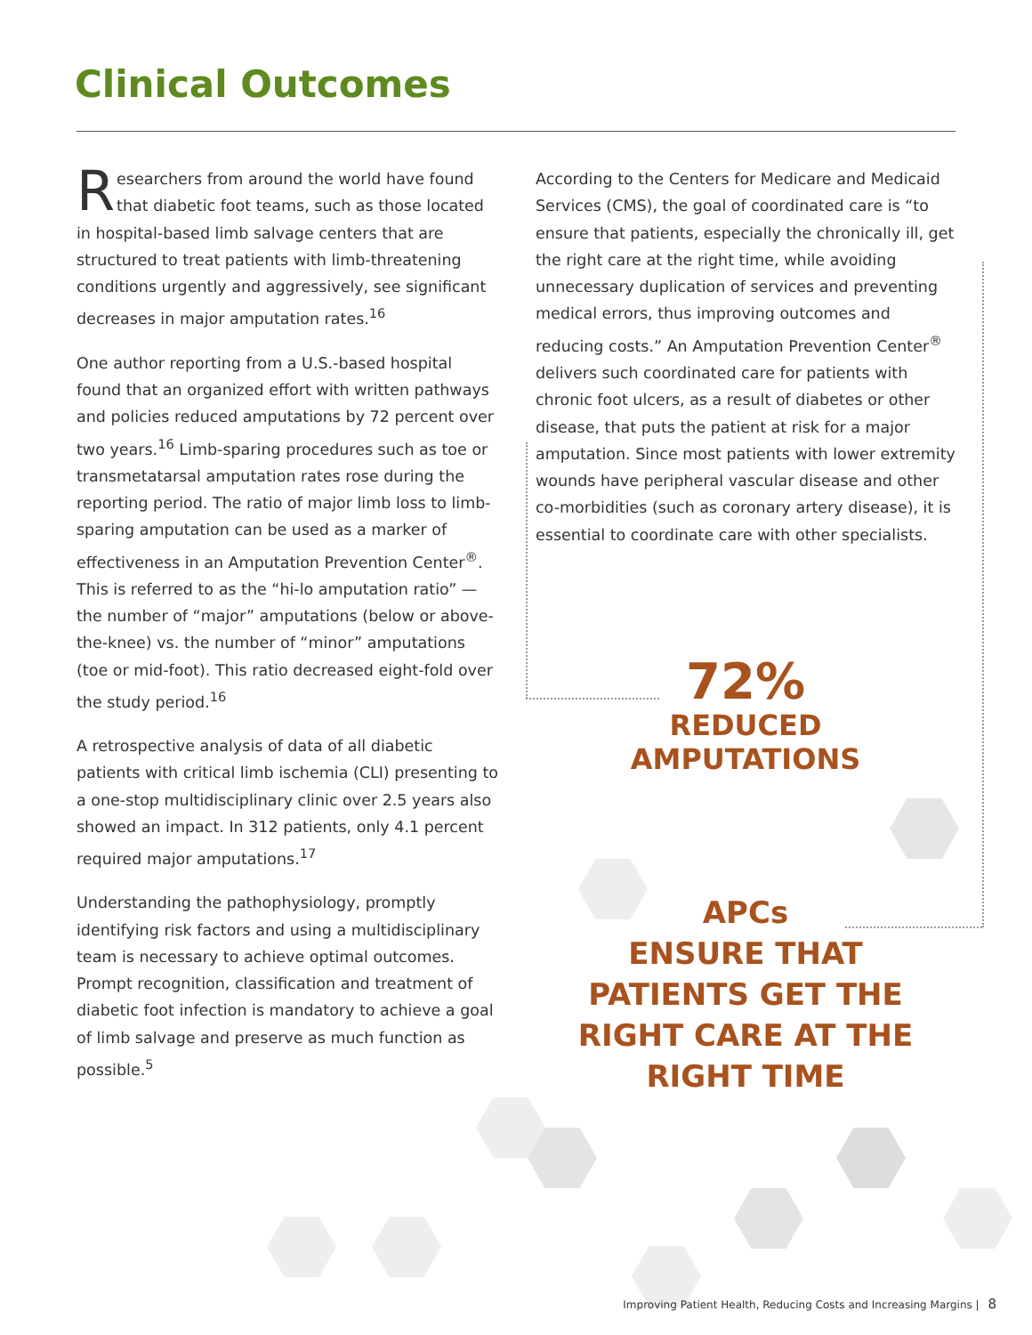Clinical Outcomes
Researchers from around the world have found that diabetic foot teams, such as those located in hospital-based limb salvage centers that are structured to treat patients with limb-threatening conditions urgently and aggressively, see significant decreases in major amputation rates.<sup>16</sup>
One author reporting from a U.S.-based hospital found that an organized effort with written pathways and policies reduced amputations by 72 percent over two years.<sup>16</sup> Limb-sparing procedures such as toe or transmetatarsal amputation rates rose during the reporting period. The ratio of major limb loss to limb-sparing amputation can be used as a marker of effectiveness in an Amputation Prevention Center<sup>®</sup>. This is referred to as the “hi-lo amputation ratio” — the number of “major” amputations (below or above-the-knee) vs. the number of “minor” amputations (toe or mid-foot). This ratio decreased eight-fold over the study period.<sup>16</sup>
A retrospective analysis of data of all diabetic patients with critical limb ischemia (CLI) presenting to a one-stop multidisciplinary clinic over 2.5 years also showed an impact. In 312 patients, only 4.1 percent required major amputations.<sup>17</sup>
Understanding the pathophysiology, promptly identifying risk factors and using a multidisciplinary team is necessary to achieve optimal outcomes. Prompt recognition, classification and treatment of diabetic foot infection is mandatory to achieve a goal of limb salvage and preserve as much function as possible.<sup>5</sup>
According to the Centers for Medicare and Medicaid Services (CMS), the goal of coordinated care is “to ensure that patients, especially the chronically ill, get the right care at the right time, while avoiding unnecessary duplication of services and preventing medical errors, thus improving outcomes and reducing costs.” An Amputation Prevention Center<sup>®</sup> delivers such coordinated care for patients with chronic foot ulcers, as a result of diabetes or other disease, that puts the patient at risk for a major amputation. Since most patients with lower extremity wounds have peripheral vascular disease and other co-morbidities (such as coronary artery disease), it is essential to coordinate care with other specialists.
72%
REDUCED
AMPUTATIONS
APCs
ENSURE THAT
PATIENTS GET THE
RIGHT CARE AT THE
RIGHT TIME
Improving Patient Health, Reducing Costs and Increasing Margins | 8